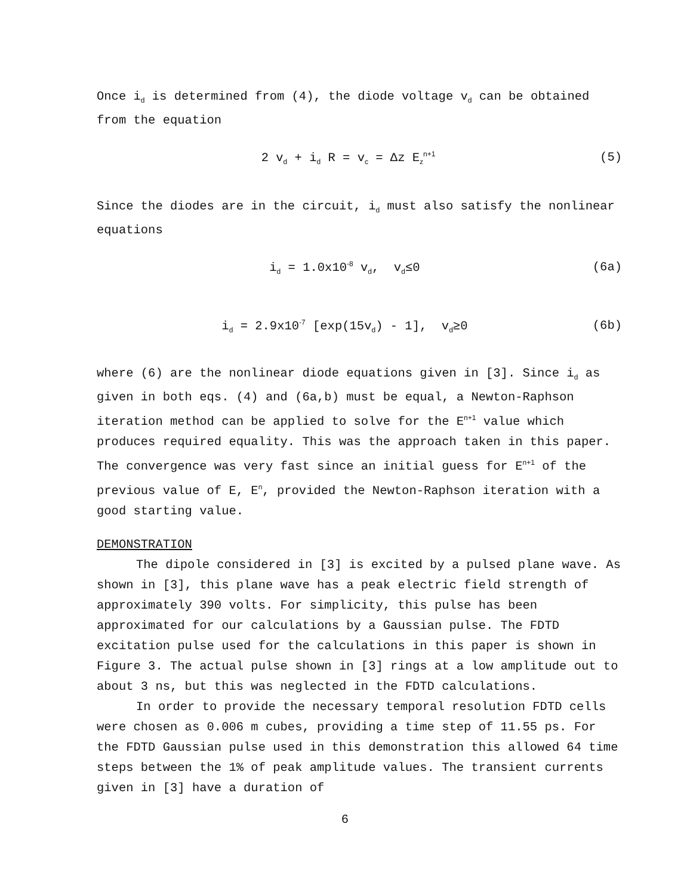Once i<sub>d</sub> is determined from (4), the diode voltage v<sub>d</sub> can be obtained from the equation
2 v<sub>d</sub> + i<sub>d</sub> R = v<sub>c</sub> = Δz E<sub>z</sub><sup>n+1</sup> (5)
Since the diodes are in the circuit, i<sub>d</sub> must also satisfy the nonlinear equations
i<sub>d</sub> = 1.0x10<sup>-8</sup> v<sub>d</sub>, v<sub>d</sub>≤0 (6a)
i<sub>d</sub> = 2.9x10<sup>-7</sup> [exp(15v<sub>d</sub>) - 1], v<sub>d</sub>≥0 (6b)
where (6) are the nonlinear diode equations given in [3]. Since i<sub>d</sub> as given in both eqs. (4) and (6a,b) must be equal, a Newton-Raphson iteration method can be applied to solve for the E<sup>n+1</sup> value which produces required equality. This was the approach taken in this paper. The convergence was very fast since an initial guess for E<sup>n+1</sup> of the previous value of E, E<sup>n</sup>, provided the Newton-Raphson iteration with a good starting value.
DEMONSTRATION
The dipole considered in [3] is excited by a pulsed plane wave. As shown in [3], this plane wave has a peak electric field strength of approximately 390 volts. For simplicity, this pulse has been approximated for our calculations by a Gaussian pulse. The FDTD excitation pulse used for the calculations in this paper is shown in Figure 3. The actual pulse shown in [3] rings at a low amplitude out to about 3 ns, but this was neglected in the FDTD calculations.
In order to provide the necessary temporal resolution FDTD cells were chosen as 0.006 m cubes, providing a time step of 11.55 ps. For the FDTD Gaussian pulse used in this demonstration this allowed 64 time steps between the 1% of peak amplitude values. The transient currents given in [3] have a duration of
6